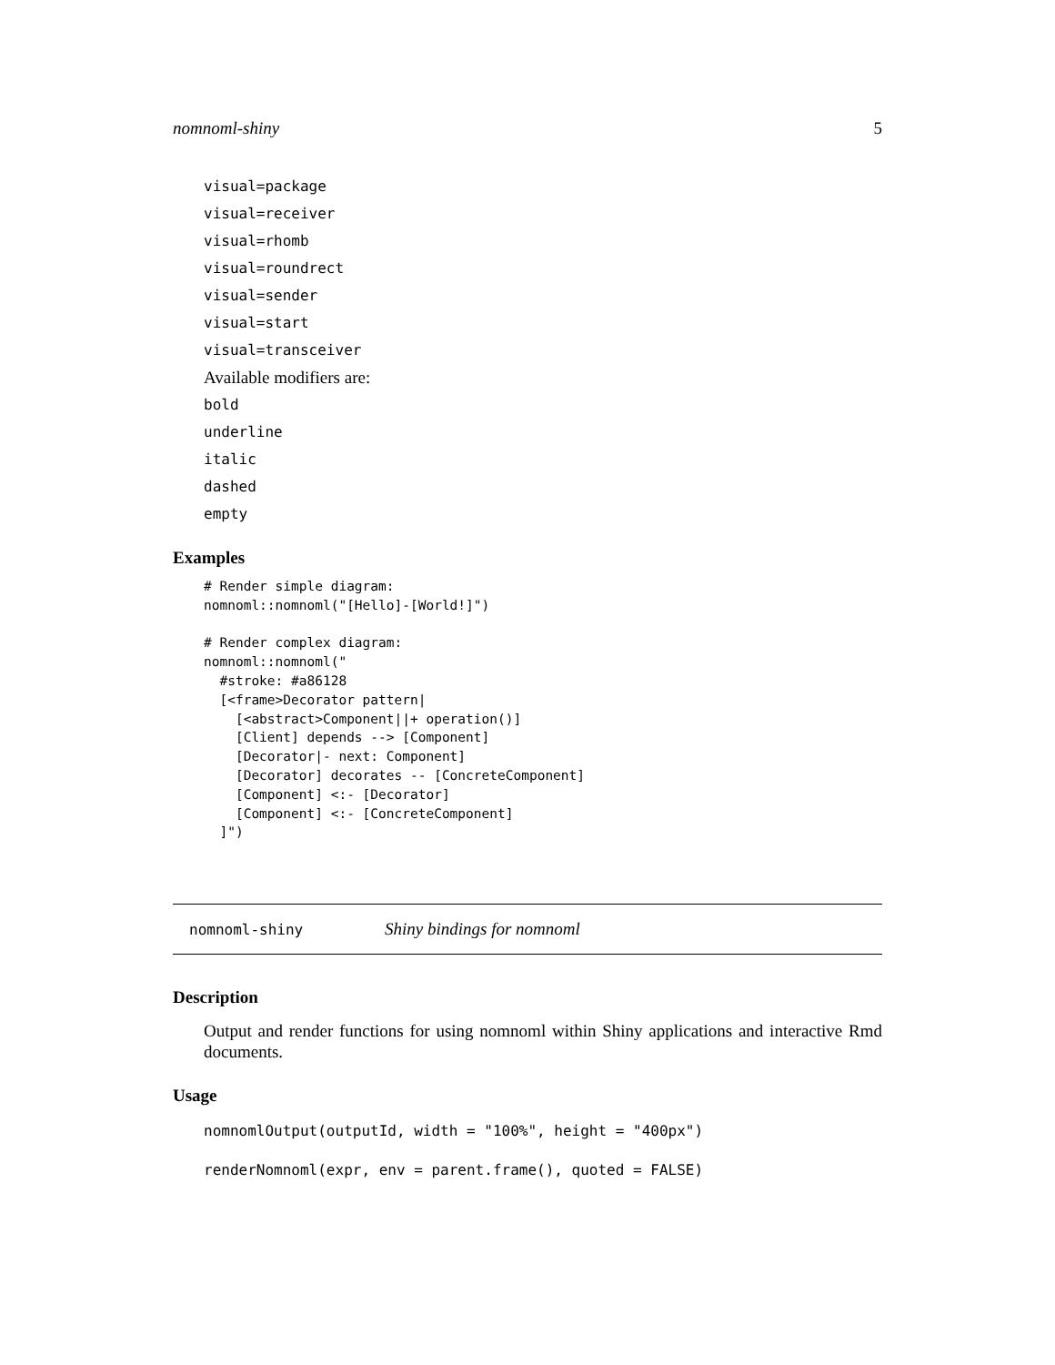nomnoml-shiny 5
visual=package
visual=receiver
visual=rhomb
visual=roundrect
visual=sender
visual=start
visual=transceiver
Available modifiers are:
bold
underline
italic
dashed
empty
Examples
# Render simple diagram:
nomnoml::nomnoml("[Hello]-[World!]")

# Render complex diagram:
nomnoml::nomnoml("
  #stroke: #a86128
  [<frame>Decorator pattern|
    [<abstract>Component||+ operation()]
    [Client] depends --> [Component]
    [Decorator|- next: Component]
    [Decorator] decorates -- [ConcreteComponent]
    [Component] <:- [Decorator]
    [Component] <:- [ConcreteComponent]
  ]")
nomnoml-shiny Shiny bindings for nomnoml
Description
Output and render functions for using nomnoml within Shiny applications and interactive Rmd documents.
Usage
nomnomlOutput(outputId, width = "100%", height = "400px")
renderNomnoml(expr, env = parent.frame(), quoted = FALSE)